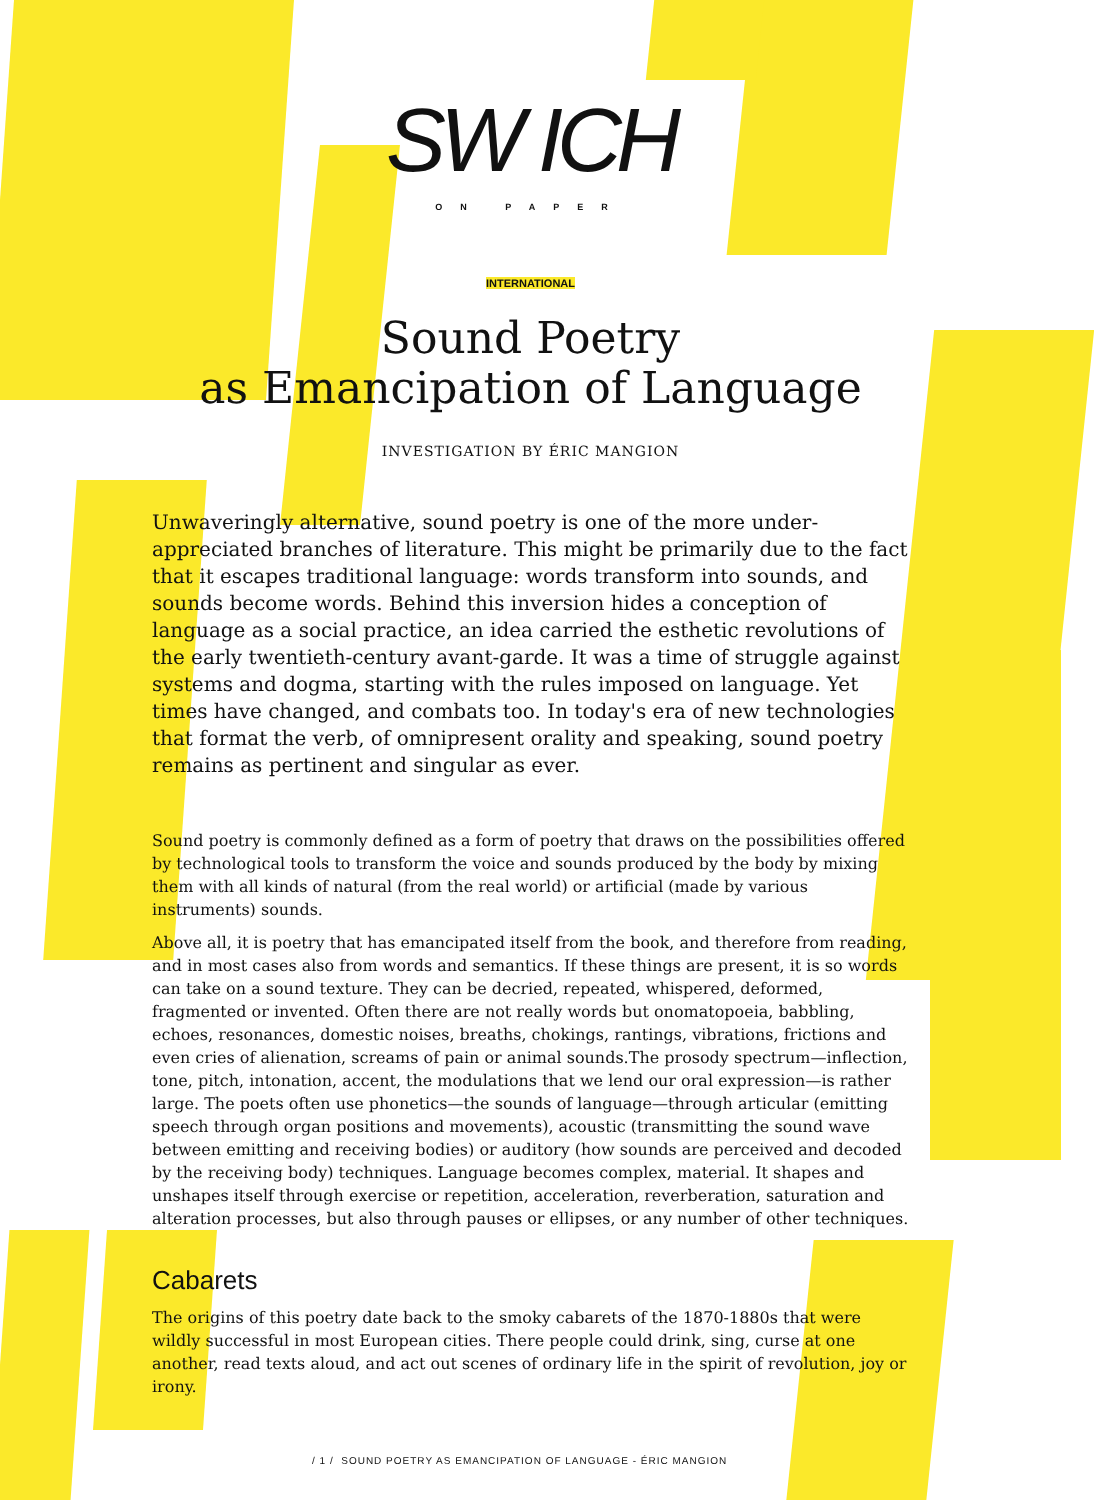SW ICH
ON PAPER
INTERNATIONAL
Sound Poetry
as Emancipation of Language
INVESTIGATION BY ÉRIC MANGION
Unwaveringly alternative, sound poetry is one of the more under-appreciated branches of literature. This might be primarily due to the fact that it escapes traditional language: words transform into sounds, and sounds become words. Behind this inversion hides a conception of language as a social practice, an idea carried the esthetic revolutions of the early twentieth-century avant-garde. It was a time of struggle against systems and dogma, starting with the rules imposed on language. Yet times have changed, and combats too. In today's era of new technologies that format the verb, of omnipresent orality and speaking, sound poetry remains as pertinent and singular as ever.
Sound poetry is commonly defined as a form of poetry that draws on the possibilities offered by technological tools to transform the voice and sounds produced by the body by mixing them with all kinds of natural (from the real world) or artificial (made by various instruments) sounds.
Above all, it is poetry that has emancipated itself from the book, and therefore from reading, and in most cases also from words and semantics. If these things are present, it is so words can take on a sound texture. They can be decried, repeated, whispered, deformed, fragmented or invented. Often there are not really words but onomatopoeia, babbling, echoes, resonances, domestic noises, breaths, chokings, rantings, vibrations, frictions and even cries of alienation, screams of pain or animal sounds.The prosody spectrum—inflection, tone, pitch, intonation, accent, the modulations that we lend our oral expression—is rather large. The poets often use phonetics—the sounds of language—through articular (emitting speech through organ positions and movements), acoustic (transmitting the sound wave between emitting and receiving bodies) or auditory (how sounds are perceived and decoded by the receiving body) techniques. Language becomes complex, material. It shapes and unshapes itself through exercise or repetition, acceleration, reverberation, saturation and alteration processes, but also through pauses or ellipses, or any number of other techniques.
Cabarets
The origins of this poetry date back to the smoky cabarets of the 1870-1880s that were wildly successful in most European cities. There people could drink, sing, curse at one another, read texts aloud, and act out scenes of ordinary life in the spirit of revolution, joy or irony.
/ 1 / SOUND POETRY AS EMANCIPATION OF LANGUAGE - ÉRIC MANGION